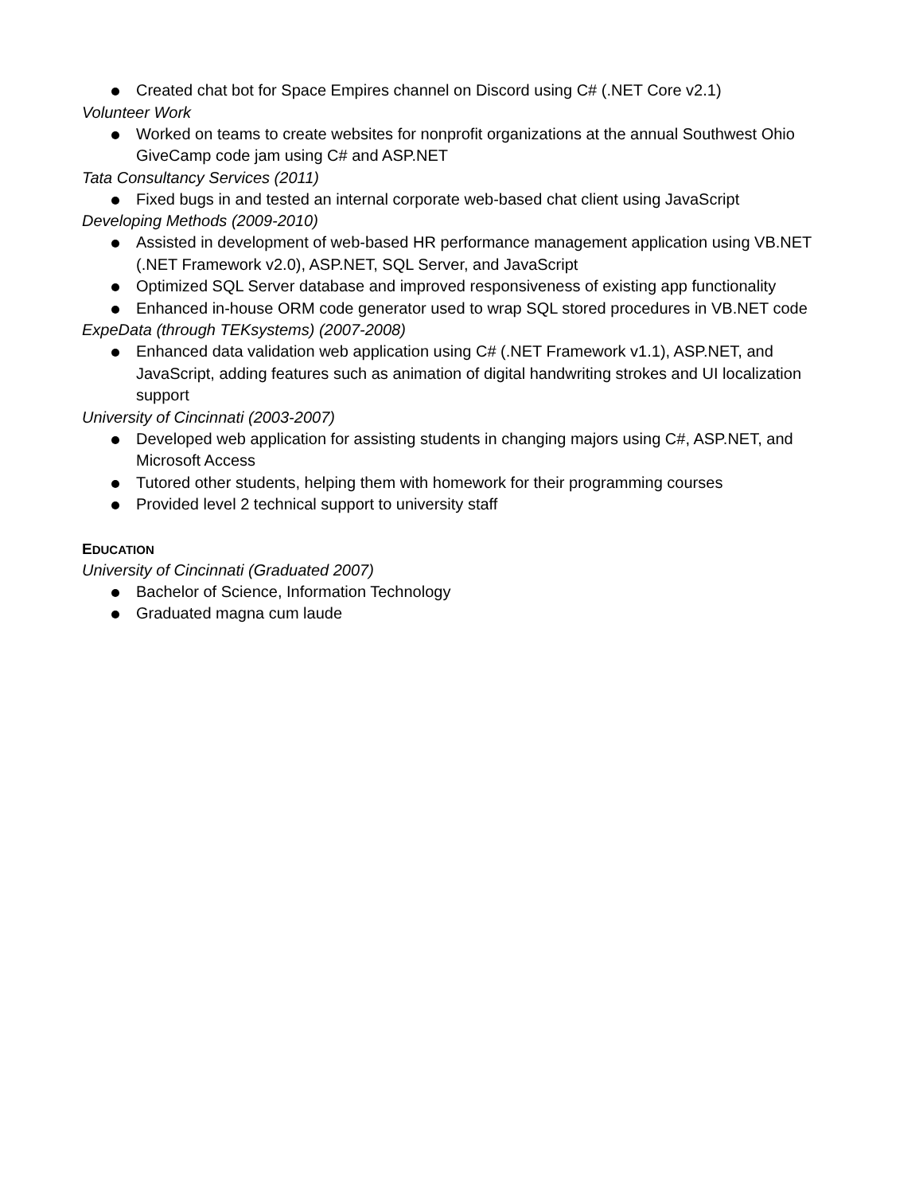Created chat bot for Space Empires channel on Discord using C# (.NET Core v2.1)
Volunteer Work
Worked on teams to create websites for nonprofit organizations at the annual Southwest Ohio GiveCamp code jam using C# and ASP.NET
Tata Consultancy Services (2011)
Fixed bugs in and tested an internal corporate web-based chat client using JavaScript
Developing Methods (2009-2010)
Assisted in development of web-based HR performance management application using VB.NET (.NET Framework v2.0), ASP.NET, SQL Server, and JavaScript
Optimized SQL Server database and improved responsiveness of existing app functionality
Enhanced in-house ORM code generator used to wrap SQL stored procedures in VB.NET code
ExpeData (through TEKsystems) (2007-2008)
Enhanced data validation web application using C# (.NET Framework v1.1), ASP.NET, and JavaScript, adding features such as animation of digital handwriting strokes and UI localization support
University of Cincinnati (2003-2007)
Developed web application for assisting students in changing majors using C#, ASP.NET, and Microsoft Access
Tutored other students, helping them with homework for their programming courses
Provided level 2 technical support to university staff
EDUCATION
University of Cincinnati (Graduated 2007)
Bachelor of Science, Information Technology
Graduated magna cum laude